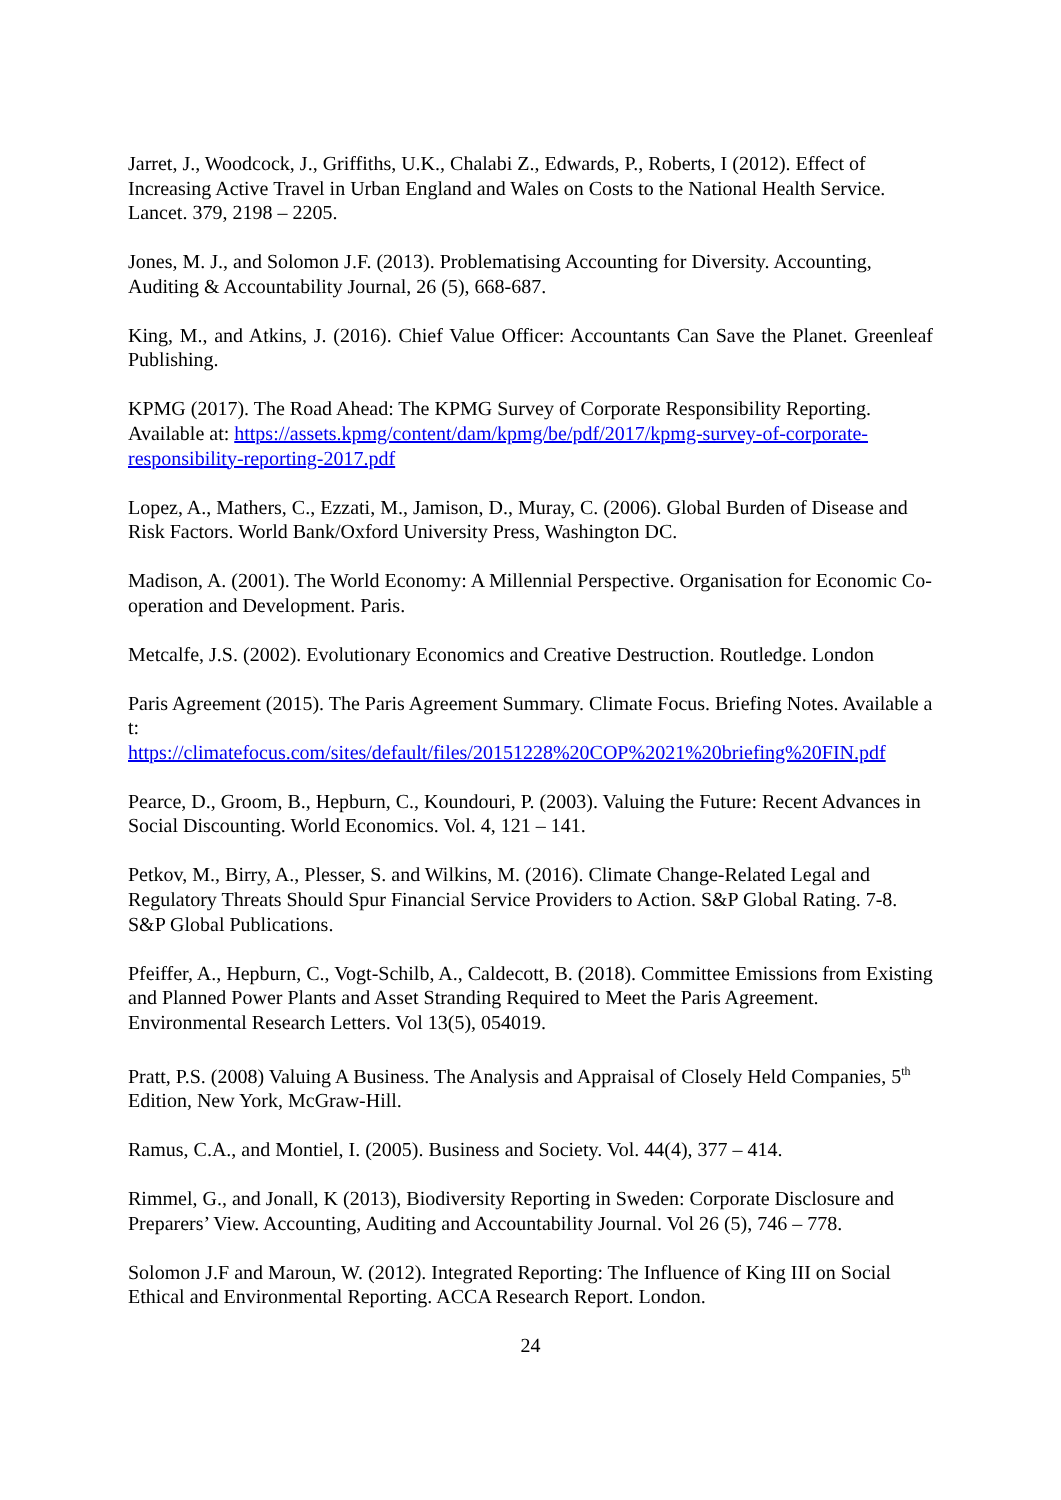Jarret, J., Woodcock, J., Griffiths, U.K., Chalabi Z., Edwards, P., Roberts, I (2012). Effect of Increasing Active Travel in Urban England and Wales on Costs to the National Health Service. Lancet. 379, 2198 – 2205.
Jones, M. J., and Solomon J.F. (2013). Problematising Accounting for Diversity. Accounting, Auditing & Accountability Journal, 26 (5), 668-687.
King, M., and Atkins, J. (2016). Chief Value Officer: Accountants Can Save the Planet. Greenleaf Publishing.
KPMG (2017). The Road Ahead: The KPMG Survey of Corporate Responsibility Reporting. Available at: https://assets.kpmg/content/dam/kpmg/be/pdf/2017/kpmg-survey-of-corporate-responsibility-reporting-2017.pdf
Lopez, A., Mathers, C., Ezzati, M., Jamison, D., Muray, C. (2006). Global Burden of Disease and Risk Factors. World Bank/Oxford University Press, Washington DC.
Madison, A. (2001). The World Economy: A Millennial Perspective. Organisation for Economic Co-operation and Development. Paris.
Metcalfe, J.S. (2002). Evolutionary Economics and Creative Destruction. Routledge. London
Paris Agreement (2015). The Paris Agreement Summary. Climate Focus. Briefing Notes. Available at:
https://climatefocus.com/sites/default/files/20151228%20COP%2021%20briefing%20FIN.pdf
Pearce, D., Groom, B., Hepburn, C., Koundouri, P. (2003). Valuing the Future: Recent Advances in Social Discounting. World Economics. Vol. 4, 121 – 141.
Petkov, M., Birry, A., Plesser, S. and Wilkins, M. (2016). Climate Change-Related Legal and Regulatory Threats Should Spur Financial Service Providers to Action. S&P Global Rating. 7-8. S&P Global Publications.
Pfeiffer, A., Hepburn, C., Vogt-Schilb, A., Caldecott, B. (2018). Committee Emissions from Existing and Planned Power Plants and Asset Stranding Required to Meet the Paris Agreement. Environmental Research Letters. Vol 13(5), 054019.
Pratt, P.S. (2008) Valuing A Business. The Analysis and Appraisal of Closely Held Companies, 5<sup>th</sup> Edition, New York, McGraw-Hill.
Ramus, C.A., and Montiel, I. (2005). Business and Society. Vol. 44(4), 377 – 414.
Rimmel, G., and Jonall, K (2013), Biodiversity Reporting in Sweden: Corporate Disclosure and Preparers’ View. Accounting, Auditing and Accountability Journal. Vol 26 (5), 746 – 778.
Solomon J.F and Maroun, W. (2012). Integrated Reporting: The Influence of King III on Social Ethical and Environmental Reporting. ACCA Research Report. London.
24